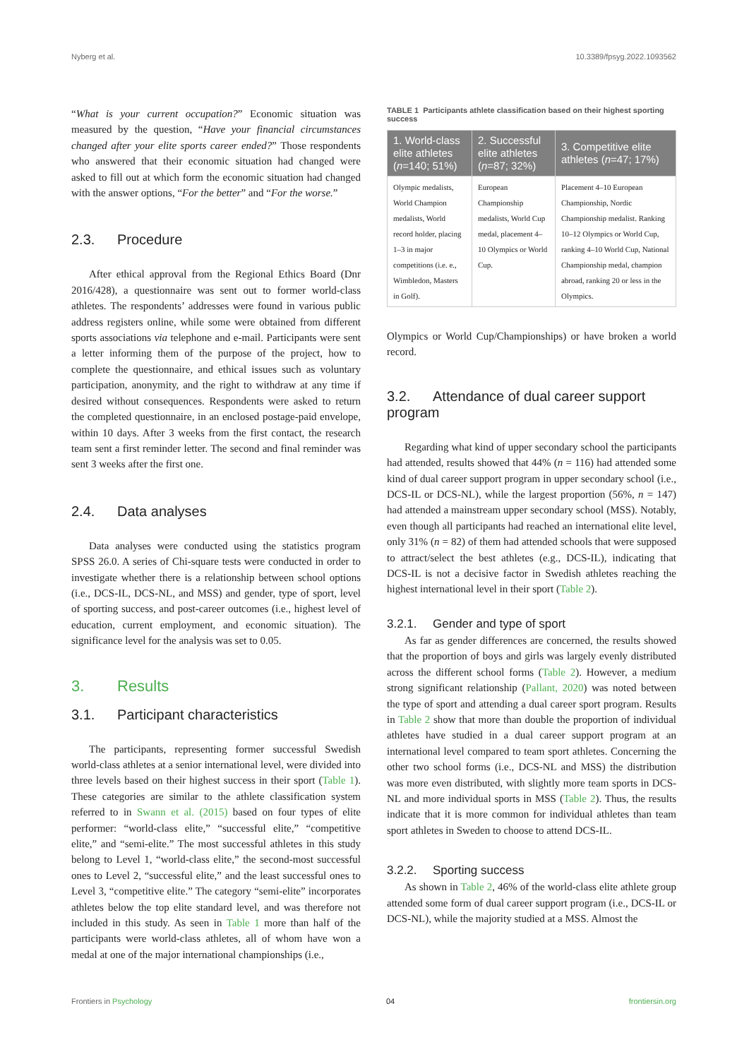Nyberg et al. 10.3389/fpsyg.2022.1093562
“What is your current occupation?” Economic situation was measured by the question, “Have your financial circumstances changed after your elite sports career ended?” Those respondents who answered that their economic situation had changed were asked to fill out at which form the economic situation had changed with the answer options, “For the better” and “For the worse.”
2.3. Procedure
After ethical approval from the Regional Ethics Board (Dnr 2016/428), a questionnaire was sent out to former world-class athletes. The respondents’ addresses were found in various public address registers online, while some were obtained from different sports associations via telephone and e-mail. Participants were sent a letter informing them of the purpose of the project, how to complete the questionnaire, and ethical issues such as voluntary participation, anonymity, and the right to withdraw at any time if desired without consequences. Respondents were asked to return the completed questionnaire, in an enclosed postage-paid envelope, within 10 days. After 3 weeks from the first contact, the research team sent a first reminder letter. The second and final reminder was sent 3 weeks after the first one.
2.4. Data analyses
Data analyses were conducted using the statistics program SPSS 26.0. A series of Chi-square tests were conducted in order to investigate whether there is a relationship between school options (i.e., DCS-IL, DCS-NL, and MSS) and gender, type of sport, level of sporting success, and post-career outcomes (i.e., highest level of education, current employment, and economic situation). The significance level for the analysis was set to 0.05.
3. Results
3.1. Participant characteristics
The participants, representing former successful Swedish world-class athletes at a senior international level, were divided into three levels based on their highest success in their sport (Table 1). These categories are similar to the athlete classification system referred to in Swann et al. (2015) based on four types of elite performer: “world-class elite,” “successful elite,” “competitive elite,” and “semi-elite.” The most successful athletes in this study belong to Level 1, “world-class elite,” the second-most successful ones to Level 2, “successful elite,” and the least successful ones to Level 3, “competitive elite.” The category “semi-elite” incorporates athletes below the top elite standard level, and was therefore not included in this study. As seen in Table 1 more than half of the participants were world-class athletes, all of whom have won a medal at one of the major international championships (i.e.,
TABLE 1 Participants athlete classification based on their highest sporting success
| 1. World-class elite athletes ( n =140; 51%) | 2. Successful elite athletes ( n =87; 32%) | 3. Competitive elite athletes ( n =47; 17%) |
| --- | --- | --- |
| Olympic medalists, World Champion medalists, World record holder, placing 1–3 in major competitions (i.e. e., Wimbledon, Masters in Golf). | European Championship medalists, World Cup medal, placement 4–10 Olympics or World Cup. | Placement 4–10 European Championship, Nordic Championship medalist. Ranking 10–12 Olympics or World Cup, ranking 4–10 World Cup, National Championship medal, champion abroad, ranking 20 or less in the Olympics. |
Olympics or World Cup/Championships) or have broken a world record.
3.2. Attendance of dual career support program
Regarding what kind of upper secondary school the participants had attended, results showed that 44% (n = 116) had attended some kind of dual career support program in upper secondary school (i.e., DCS-IL or DCS-NL), while the largest proportion (56%, n = 147) had attended a mainstream upper secondary school (MSS). Notably, even though all participants had reached an international elite level, only 31% (n = 82) of them had attended schools that were supposed to attract/select the best athletes (e.g., DCS-IL), indicating that DCS-IL is not a decisive factor in Swedish athletes reaching the highest international level in their sport (Table 2).
3.2.1. Gender and type of sport
As far as gender differences are concerned, the results showed that the proportion of boys and girls was largely evenly distributed across the different school forms (Table 2). However, a medium strong significant relationship (Pallant, 2020) was noted between the type of sport and attending a dual career sport program. Results in Table 2 show that more than double the proportion of individual athletes have studied in a dual career support program at an international level compared to team sport athletes. Concerning the other two school forms (i.e., DCS-NL and MSS) the distribution was more even distributed, with slightly more team sports in DCS-NL and more individual sports in MSS (Table 2). Thus, the results indicate that it is more common for individual athletes than team sport athletes in Sweden to choose to attend DCS-IL.
3.2.2. Sporting success
As shown in Table 2, 46% of the world-class elite athlete group attended some form of dual career support program (i.e., DCS-IL or DCS-NL), while the majority studied at a MSS. Almost the
Frontiers in Psychology 04 frontiersin.org